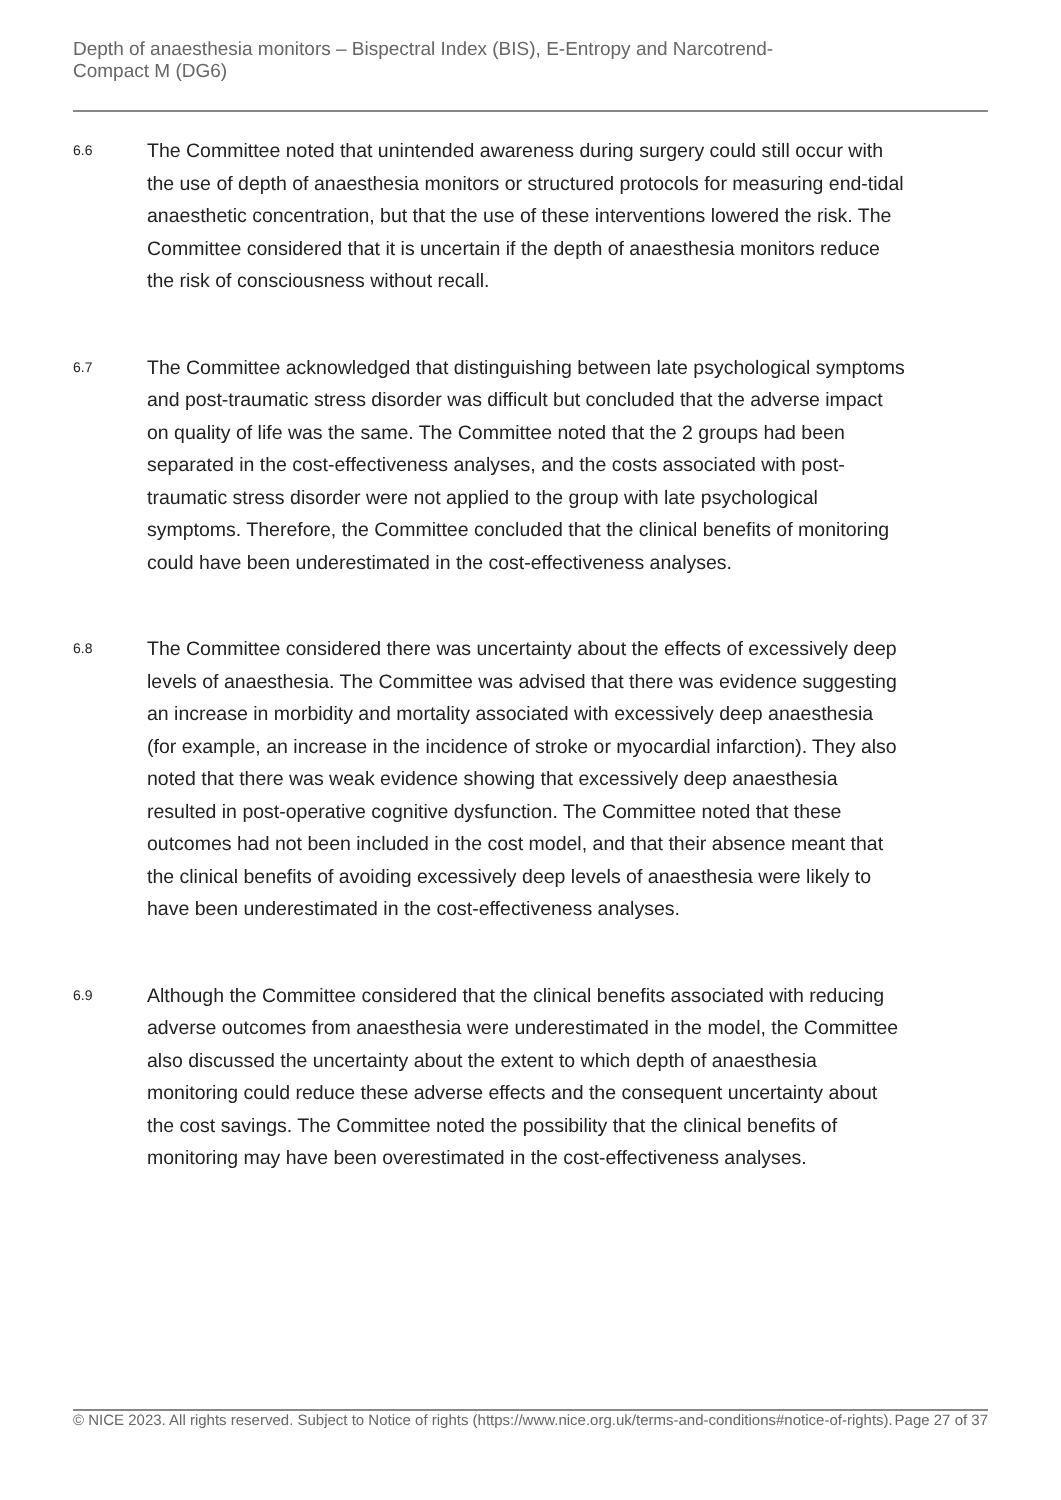Depth of anaesthesia monitors – Bispectral Index (BIS), E-Entropy and Narcotrend-
Compact M (DG6)
6.6
The Committee noted that unintended awareness during surgery could still occur with the use of depth of anaesthesia monitors or structured protocols for measuring end-tidal anaesthetic concentration, but that the use of these interventions lowered the risk. The Committee considered that it is uncertain if the depth of anaesthesia monitors reduce the risk of consciousness without recall.
6.7
The Committee acknowledged that distinguishing between late psychological symptoms and post-traumatic stress disorder was difficult but concluded that the adverse impact on quality of life was the same. The Committee noted that the 2 groups had been separated in the cost-effectiveness analyses, and the costs associated with post-traumatic stress disorder were not applied to the group with late psychological symptoms. Therefore, the Committee concluded that the clinical benefits of monitoring could have been underestimated in the cost-effectiveness analyses.
6.8
The Committee considered there was uncertainty about the effects of excessively deep levels of anaesthesia. The Committee was advised that there was evidence suggesting an increase in morbidity and mortality associated with excessively deep anaesthesia (for example, an increase in the incidence of stroke or myocardial infarction). They also noted that there was weak evidence showing that excessively deep anaesthesia resulted in post-operative cognitive dysfunction. The Committee noted that these outcomes had not been included in the cost model, and that their absence meant that the clinical benefits of avoiding excessively deep levels of anaesthesia were likely to have been underestimated in the cost-effectiveness analyses.
6.9
Although the Committee considered that the clinical benefits associated with reducing adverse outcomes from anaesthesia were underestimated in the model, the Committee also discussed the uncertainty about the extent to which depth of anaesthesia monitoring could reduce these adverse effects and the consequent uncertainty about the cost savings. The Committee noted the possibility that the clinical benefits of monitoring may have been overestimated in the cost-effectiveness analyses.
© NICE 2023. All rights reserved. Subject to Notice of rights (https://www.nice.org.uk/terms-and-conditions#notice-of-rights).
Page 27 of 37